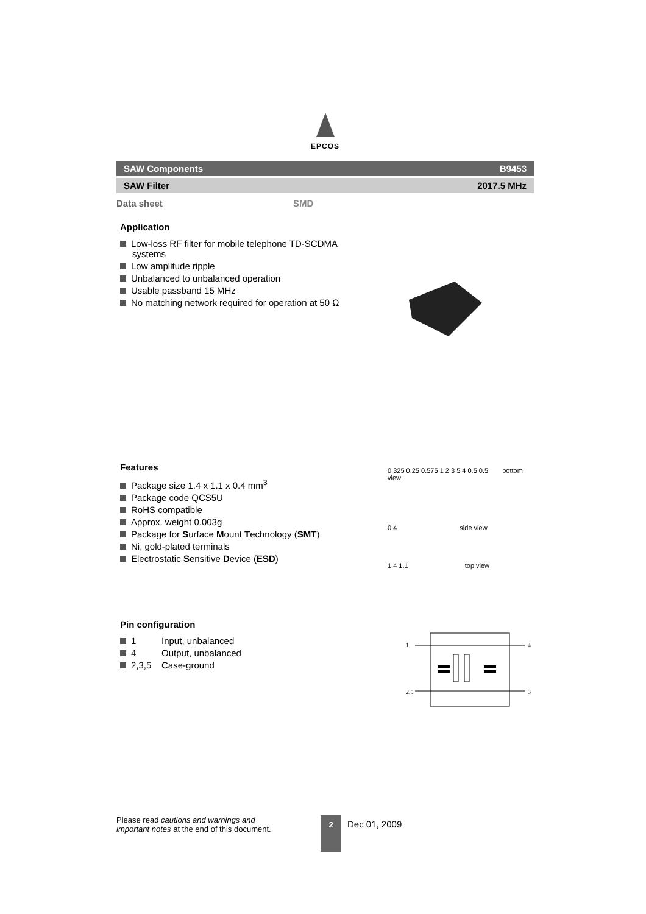EPCOS
SAW Components B9453
SAW Filter 2017.5 MHz
Data sheet SMD
Application
Low-loss RF filter for mobile telephone TD-SCDMA systems
Low amplitude ripple
Unbalanced to unbalanced operation
Usable passband 15 MHz
No matching network required for operation at 50 Ω
Features
Package size 1.4 x 1.1 x 0.4 mm<sup>3</sup>
Package code QCS5U
RoHS compatible
Approx. weight 0.003g
Package for Surface Mount Technology (SMT)
Ni, gold-plated terminals
Electrostatic Sensitive Device (ESD)
0.325 0.25 0.575 1 2 3 5 4 0.5 0.5 bottom view
0.4 side view
1.4 1.1 top view
Pin configuration
1 Input, unbalanced
4 Output, unbalanced
2,3,5 Case-ground
1
4
2,5
3
Please read cautions and warnings and important notes at the end of this document.
2
Dec 01, 2009